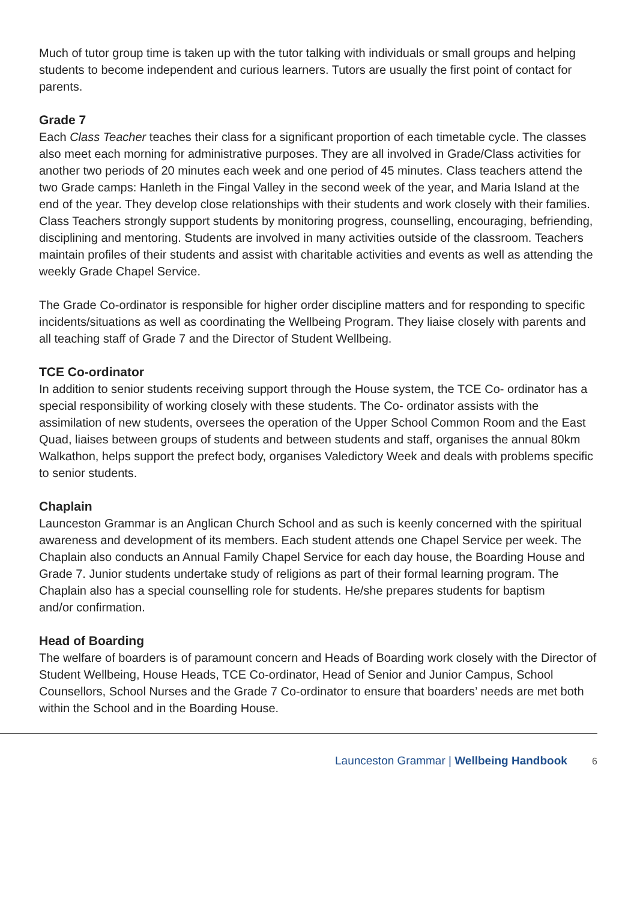Much of tutor group time is taken up with the tutor talking with individuals or small groups and helping students to become independent and curious learners. Tutors are usually the first point of contact for parents.
Grade 7
Each Class Teacher teaches their class for a significant proportion of each timetable cycle. The classes also meet each morning for administrative purposes. They are all involved in Grade/Class activities for another two periods of 20 minutes each week and one period of 45 minutes. Class teachers attend the two Grade camps: Hanleth in the Fingal Valley in the second week of the year, and Maria Island at the end of the year. They develop close relationships with their students and work closely with their families. Class Teachers strongly support students by monitoring progress, counselling, encouraging, befriending, disciplining and mentoring. Students are involved in many activities outside of the classroom. Teachers maintain profiles of their students and assist with charitable activities and events as well as attending the weekly Grade Chapel Service.
The Grade Co-ordinator is responsible for higher order discipline matters and for responding to specific incidents/situations as well as coordinating the Wellbeing Program. They liaise closely with parents and all teaching staff of Grade 7 and the Director of Student Wellbeing.
TCE Co-ordinator
In addition to senior students receiving support through the House system, the TCE Co- ordinator has a special responsibility of working closely with these students. The Co- ordinator assists with the assimilation of new students, oversees the operation of the Upper School Common Room and the East Quad, liaises between groups of students and between students and staff, organises the annual 80km Walkathon, helps support the prefect body, organises Valedictory Week and deals with problems specific to senior students.
Chaplain
Launceston Grammar is an Anglican Church School and as such is keenly concerned with the spiritual awareness and development of its members. Each student attends one Chapel Service per week. The Chaplain also conducts an Annual Family Chapel Service for each day house, the Boarding House and Grade 7. Junior students undertake study of religions as part of their formal learning program. The Chaplain also has a special counselling role for students. He/she prepares students for baptism
and/or confirmation.
Head of Boarding
The welfare of boarders is of paramount concern and Heads of Boarding work closely with the Director of Student Wellbeing, House Heads, TCE Co-ordinator, Head of Senior and Junior Campus, School Counsellors, School Nurses and the Grade 7 Co-ordinator to ensure that boarders’ needs are met both within the School and in the Boarding House.
Launceston Grammar | Wellbeing Handbook 6